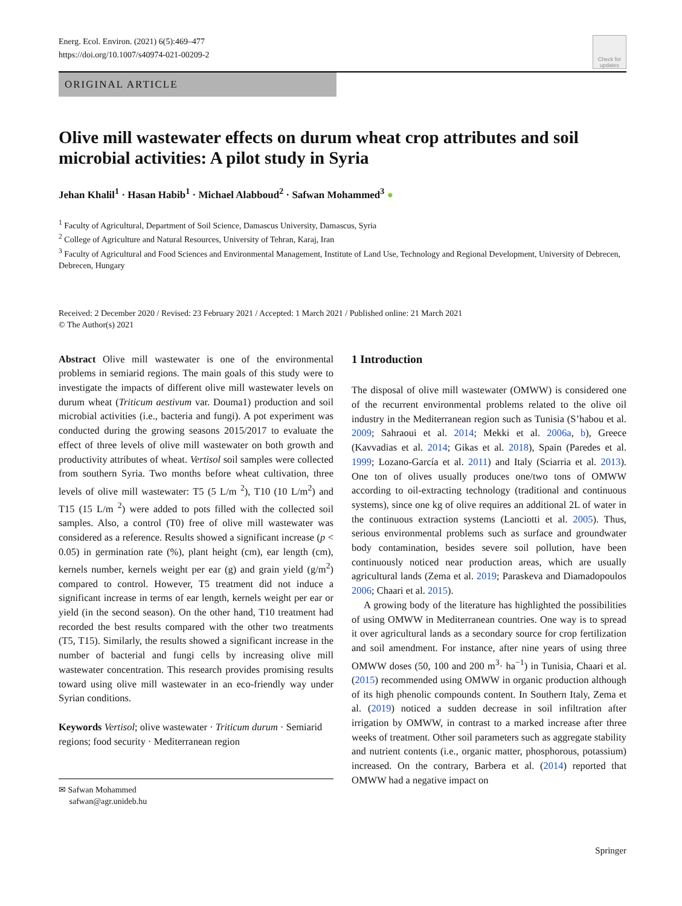Energ. Ecol. Environ. (2021) 6(5):469–477
https://doi.org/10.1007/s40974-021-00209-2
Check for updates
ORIGINAL ARTICLE
Olive mill wastewater effects on durum wheat crop attributes and soil microbial activities: A pilot study in Syria
Jehan Khalil<sup>1</sup> · Hasan Habib<sup>1</sup> · Michael Alabboud<sup>2</sup> · Safwan Mohammed<sup>3</sup> ●
<sup>1</sup> Faculty of Agricultural, Department of Soil Science, Damascus University, Damascus, Syria
<sup>2</sup> College of Agriculture and Natural Resources, University of Tehran, Karaj, Iran
<sup>3</sup> Faculty of Agricultural and Food Sciences and Environmental Management, Institute of Land Use, Technology and Regional Development, University of Debrecen, Debrecen, Hungary
Received: 2 December 2020 / Revised: 23 February 2021 / Accepted: 1 March 2021 / Published online: 21 March 2021
© The Author(s) 2021
Abstract Olive mill wastewater is one of the environmental problems in semiarid regions. The main goals of this study were to investigate the impacts of different olive mill wastewater levels on durum wheat (Triticum aestivum var. Douma1) production and soil microbial activities (i.e., bacteria and fungi). A pot experiment was conducted during the growing seasons 2015/2017 to evaluate the effect of three levels of olive mill wastewater on both growth and productivity attributes of wheat. Vertisol soil samples were collected from southern Syria. Two months before wheat cultivation, three levels of olive mill wastewater: T5 (5 L/m <sup>2</sup>), T10 (10 L/m<sup>2</sup>) and T15 (15 L/m <sup>2</sup>) were added to pots filled with the collected soil samples. Also, a control (T0) free of olive mill wastewater was considered as a reference. Results showed a significant increase (p < 0.05) in germination rate (%), plant height (cm), ear length (cm), kernels number, kernels weight per ear (g) and grain yield (g/m<sup>2</sup>) compared to control. However, T5 treatment did not induce a significant increase in terms of ear length, kernels weight per ear or yield (in the second season). On the other hand, T10 treatment had recorded the best results compared with the other two treatments (T5, T15). Similarly, the results showed a significant increase in the number of bacterial and fungi cells by increasing olive mill wastewater concentration. This research provides promising results toward using olive mill wastewater in an eco-friendly way under Syrian conditions.
Keywords Vertisol; olive wastewater · Triticum durum · Semiarid regions; food security · Mediterranean region
✉ Safwan Mohammed
safwan@agr.unideb.hu
1 Introduction
The disposal of olive mill wastewater (OMWW) is considered one of the recurrent environmental problems related to the olive oil industry in the Mediterranean region such as Tunisia (S’habou et al. 2009; Sahraoui et al. 2014; Mekki et al. 2006a, b), Greece (Kavvadias et al. 2014; Gikas et al. 2018), Spain (Paredes et al. 1999; Lozano-García et al. 2011) and Italy (Sciarria et al. 2013). One ton of olives usually produces one/two tons of OMWW according to oil-extracting technology (traditional and continuous systems), since one kg of olive requires an additional 2L of water in the continuous extraction systems (Lanciotti et al. 2005). Thus, serious environmental problems such as surface and groundwater body contamination, besides severe soil pollution, have been continuously noticed near production areas, which are usually agricultural lands (Zema et al. 2019; Paraskeva and Diamadopoulos 2006; Chaari et al. 2015).
A growing body of the literature has highlighted the possibilities of using OMWW in Mediterranean countries. One way is to spread it over agricultural lands as a secondary source for crop fertilization and soil amendment. For instance, after nine years of using three OMWW doses (50, 100 and 200 m<sup>3</sup>· ha<sup>−1</sup>) in Tunisia, Chaari et al. (2015) recommended using OMWW in organic production although of its high phenolic compounds content. In Southern Italy, Zema et al. (2019) noticed a sudden decrease in soil infiltration after irrigation by OMWW, in contrast to a marked increase after three weeks of treatment. Other soil parameters such as aggregate stability and nutrient contents (i.e., organic matter, phosphorous, potassium) increased. On the contrary, Barbera et al. (2014) reported that OMWW had a negative impact on
Springer